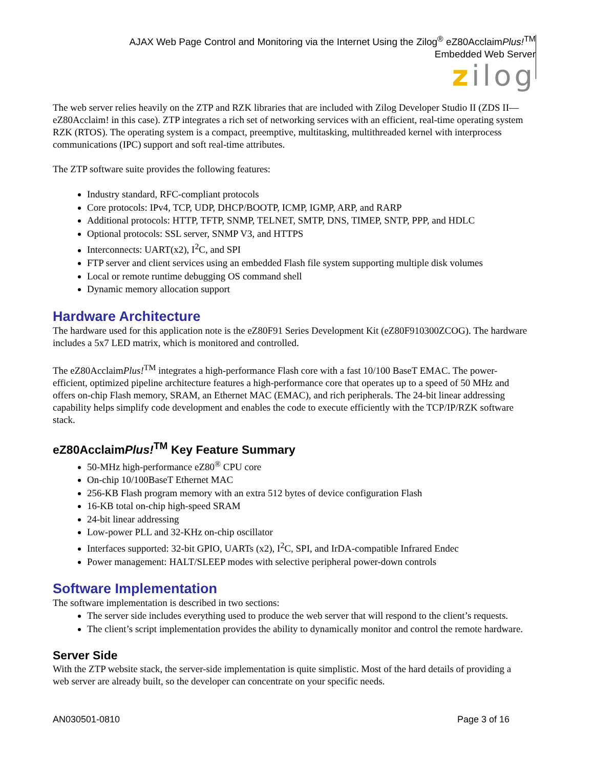AJAX Web Page Control and Monitoring via the Internet Using the Zilog<sup>®</sup> eZ80AcclaimPlus!<sup>TM</sup>
Embedded Web Server
zilog
The web server relies heavily on the ZTP and RZK libraries that are included with Zilog Developer Studio II (ZDS II—eZ80Acclaim! in this case). ZTP integrates a rich set of networking services with an efficient, real-time operating system RZK (RTOS). The operating system is a compact, preemptive, multitasking, multithreaded kernel with interprocess communications (IPC) support and soft real-time attributes.
The ZTP software suite provides the following features:
Industry standard, RFC-compliant protocols
Core protocols: IPv4, TCP, UDP, DHCP/BOOTP, ICMP, IGMP, ARP, and RARP
Additional protocols: HTTP, TFTP, SNMP, TELNET, SMTP, DNS, TIMEP, SNTP, PPP, and HDLC
Optional protocols: SSL server, SNMP V3, and HTTPS
Interconnects: UART(x2), I<sup>2</sup>C, and SPI
FTP server and client services using an embedded Flash file system supporting multiple disk volumes
Local or remote runtime debugging OS command shell
Dynamic memory allocation support
Hardware Architecture
The hardware used for this application note is the eZ80F91 Series Development Kit (eZ80F910300ZCOG). The hardware includes a 5x7 LED matrix, which is monitored and controlled.
The eZ80AcclaimPlus!<sup>TM</sup> integrates a high-performance Flash core with a fast 10/100 BaseT EMAC. The power-efficient, optimized pipeline architecture features a high-performance core that operates up to a speed of 50 MHz and offers on-chip Flash memory, SRAM, an Ethernet MAC (EMAC), and rich peripherals. The 24-bit linear addressing capability helps simplify code development and enables the code to execute efficiently with the TCP/IP/RZK software stack.
eZ80AcclaimPlus!<sup>TM</sup> Key Feature Summary
50-MHz high-performance eZ80<sup>®</sup> CPU core
On-chip 10/100BaseT Ethernet MAC
256-KB Flash program memory with an extra 512 bytes of device configuration Flash
16-KB total on-chip high-speed SRAM
24-bit linear addressing
Low-power PLL and 32-KHz on-chip oscillator
Interfaces supported: 32-bit GPIO, UARTs (x2), I<sup>2</sup>C, SPI, and IrDA-compatible Infrared Endec
Power management: HALT/SLEEP modes with selective peripheral power-down controls
Software Implementation
The software implementation is described in two sections:
The server side includes everything used to produce the web server that will respond to the client’s requests.
The client’s script implementation provides the ability to dynamically monitor and control the remote hardware.
Server Side
With the ZTP website stack, the server-side implementation is quite simplistic. Most of the hard details of providing a web server are already built, so the developer can concentrate on your specific needs.
AN030501-0810 Page 3 of 16